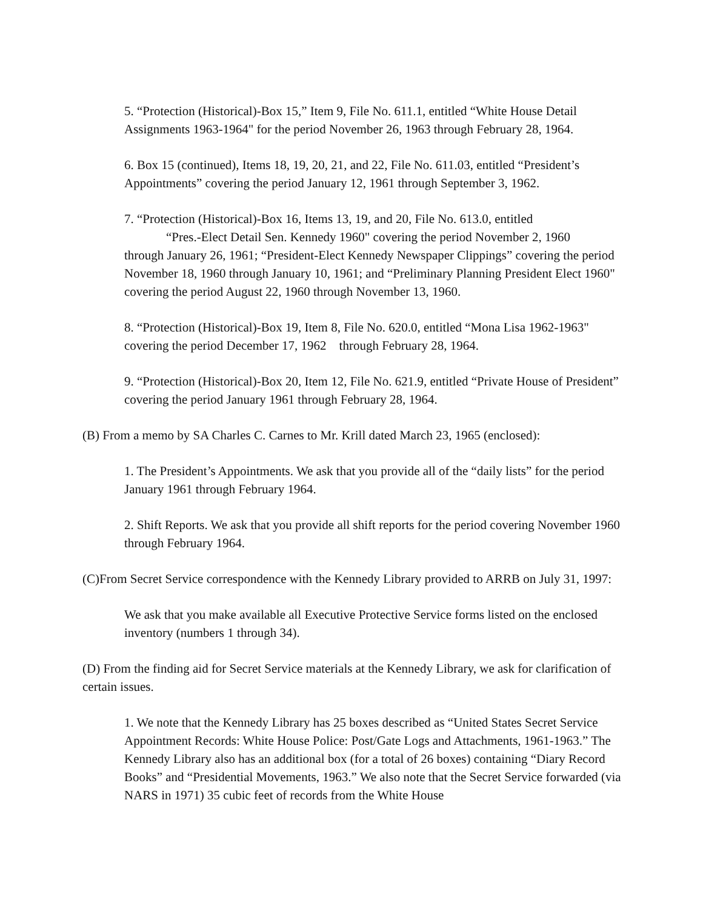5. “Protection (Historical)-Box 15,” Item 9, File No. 611.1, entitled “White House Detail Assignments 1963-1964" for the period November 26, 1963 through February 28, 1964.
6. Box 15 (continued), Items 18, 19, 20, 21, and 22, File No. 611.03, entitled “President’s Appointments” covering the period January 12, 1961 through September 3, 1962.
7. “Protection (Historical)-Box 16, Items 13, 19, and 20, File No. 613.0, entitled
“Pres.-Elect Detail Sen. Kennedy 1960" covering the period November 2, 1960
through January 26, 1961; “President-Elect Kennedy Newspaper Clippings” covering the period November 18, 1960 through January 10, 1961; and “Preliminary Planning President Elect 1960" covering the period August 22, 1960 through November 13, 1960.
8. “Protection (Historical)-Box 19, Item 8, File No. 620.0, entitled “Mona Lisa 1962-1963" covering the period December 17, 1962 through February 28, 1964.
9. “Protection (Historical)-Box 20, Item 12, File No. 621.9, entitled “Private House of President” covering the period January 1961 through February 28, 1964.
(B) From a memo by SA Charles C. Carnes to Mr. Krill dated March 23, 1965 (enclosed):
1. The President’s Appointments. We ask that you provide all of the “daily lists” for the period January 1961 through February 1964.
2. Shift Reports. We ask that you provide all shift reports for the period covering November 1960 through February 1964.
(C)From Secret Service correspondence with the Kennedy Library provided to ARRB on July 31, 1997:
We ask that you make available all Executive Protective Service forms listed on the enclosed inventory (numbers 1 through 34).
(D) From the finding aid for Secret Service materials at the Kennedy Library, we ask for clarification of certain issues.
1. We note that the Kennedy Library has 25 boxes described as “United States Secret Service Appointment Records: White House Police: Post/Gate Logs and Attachments, 1961-1963.” The Kennedy Library also has an additional box (for a total of 26 boxes) containing “Diary Record Books” and “Presidential Movements, 1963.” We also note that the Secret Service forwarded (via NARS in 1971) 35 cubic feet of records from the White House